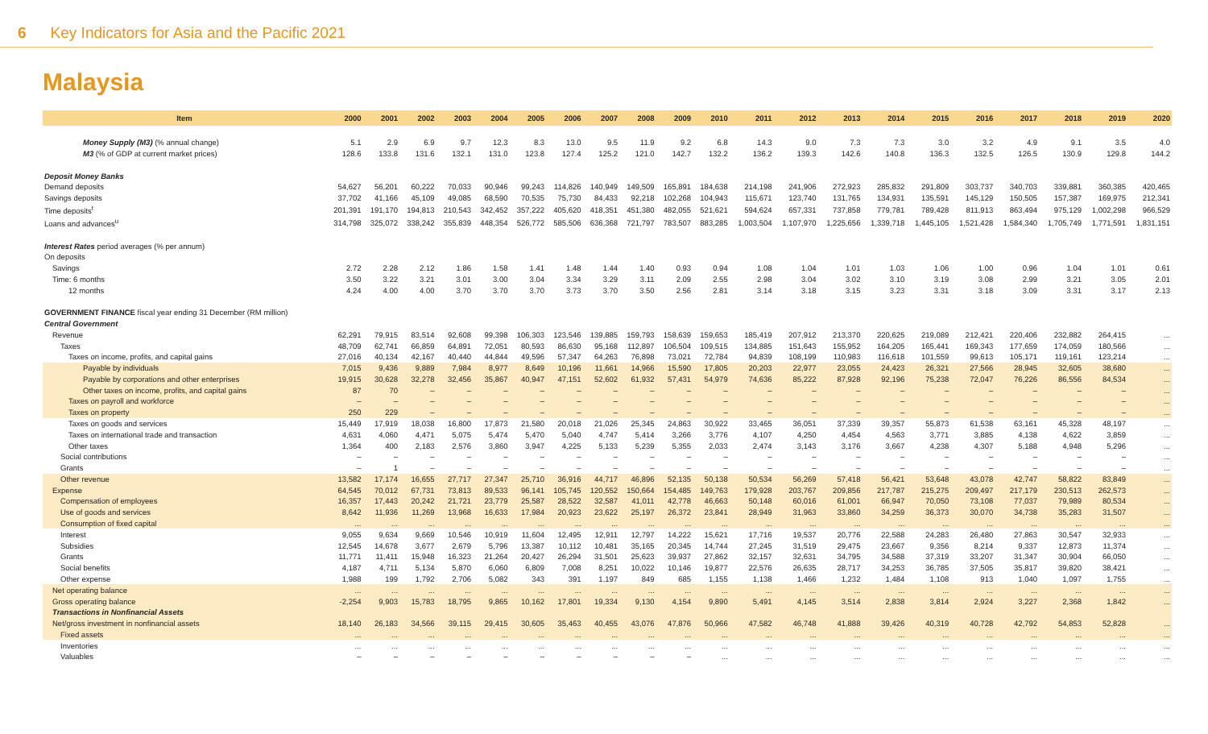6 Key Indicators for Asia and the Pacific 2021
Malaysia
| Item | 2000 | 2001 | 2002 | 2003 | 2004 | 2005 | 2006 | 2007 | 2008 | 2009 | 2010 | 2011 | 2012 | 2013 | 2014 | 2015 | 2016 | 2017 | 2018 | 2019 | 2020 |
| --- | --- | --- | --- | --- | --- | --- | --- | --- | --- | --- | --- | --- | --- | --- | --- | --- | --- | --- | --- | --- | --- |
| Money Supply (M3) (% annual change) | 5.1 | 2.9 | 6.9 | 9.7 | 12.3 | 8.3 | 13.0 | 9.5 | 11.9 | 9.2 | 6.8 | 14.3 | 9.0 | 7.3 | 7.3 | 3.0 | 3.2 | 4.9 | 9.1 | 3.5 | 4.0 |
| M3 (% of GDP at current market prices) | 128.6 | 133.8 | 131.6 | 132.1 | 131.0 | 123.8 | 127.4 | 125.2 | 121.0 | 142.7 | 132.2 | 136.2 | 139.3 | 142.6 | 140.8 | 136.3 | 132.5 | 126.5 | 130.9 | 129.8 | 144.2 |
| Deposit Money Banks | | | | | | | | | | | | | | | | | | | | | |
| Demand deposits | 54,627 | 56,201 | 60,222 | 70,033 | 90,946 | 99,243 | 114,826 | 140,949 | 149,509 | 165,891 | 184,638 | 214,198 | 241,906 | 272,923 | 285,832 | 291,809 | 303,737 | 340,703 | 339,881 | 360,385 | 420,465 |
| Savings deposits | 37,702 | 41,166 | 45,109 | 49,085 | 68,590 | 70,535 | 75,730 | 84,433 | 92,218 | 102,268 | 104,943 | 115,671 | 123,740 | 131,765 | 134,931 | 135,591 | 145,129 | 150,505 | 157,387 | 169,975 | 212,341 |
| Time deposits<sup>t</sup> | 201,391 | 191,170 | 194,813 | 210,543 | 342,452 | 357,222 | 405,620 | 418,351 | 451,380 | 482,055 | 521,621 | 594,624 | 657,331 | 737,858 | 779,781 | 789,428 | 811,913 | 863,494 | 975,129 | 1,002,298 | 966,529 |
| Loans and advances<sup>u</sup> | 314,798 | 325,072 | 338,242 | 355,839 | 448,354 | 526,772 | 585,506 | 636,368 | 721,797 | 783,507 | 883,285 | 1,003,504 | 1,107,970 | 1,225,656 | 1,339,718 | 1,445,105 | 1,521,428 | 1,584,340 | 1,705,749 | 1,771,591 | 1,831,151 |
| Interest Rates period averages (% per annum) | | | | | | | | | | | | | | | | | | | | | |
| On deposits | | | | | | | | | | | | | | | | | | | | | |
| Savings | 2.72 | 2.28 | 2.12 | 1.86 | 1.58 | 1.41 | 1.48 | 1.44 | 1.40 | 0.93 | 0.94 | 1.08 | 1.04 | 1.01 | 1.03 | 1.06 | 1.00 | 0.96 | 1.04 | 1.01 | 0.61 |
| Time: 6 months | 3.50 | 3.22 | 3.21 | 3.01 | 3.00 | 3.04 | 3.34 | 3.29 | 3.11 | 2.09 | 2.55 | 2.98 | 3.04 | 3.02 | 3.10 | 3.19 | 3.08 | 2.99 | 3.21 | 3.05 | 2.01 |
| 12 months | 4.24 | 4.00 | 4.00 | 3.70 | 3.70 | 3.70 | 3.73 | 3.70 | 3.50 | 2.56 | 2.81 | 3.14 | 3.18 | 3.15 | 3.23 | 3.31 | 3.18 | 3.09 | 3.31 | 3.17 | 2.13 |
| GOVERNMENT FINANCE fiscal year ending 31 December (RM million) | | | | | | | | | | | | | | | | | | | | | |
| Central Government | | | | | | | | | | | | | | | | | | | | | |
| Revenue | 62,291 | 79,915 | 83,514 | 92,608 | 99,398 | 106,303 | 123,546 | 139,885 | 159,793 | 158,639 | 159,653 | 185,419 | 207,912 | 213,370 | 220,625 | 219,089 | 212,421 | 220,406 | 232,882 | 264,415 | ... |
| Taxes | 48,709 | 62,741 | 66,859 | 64,891 | 72,051 | 80,593 | 86,630 | 95,168 | 112,897 | 106,504 | 109,515 | 134,885 | 151,643 | 155,952 | 164,205 | 165,441 | 169,343 | 177,659 | 174,059 | 180,566 | ... |
| Taxes on income, profits, and capital gains | 27,016 | 40,134 | 42,167 | 40,440 | 44,844 | 49,596 | 57,347 | 64,263 | 76,898 | 73,021 | 72,784 | 94,839 | 108,199 | 110,983 | 116,618 | 101,559 | 99,613 | 105,171 | 119,161 | 123,214 | ... |
| Payable by individuals | 7,015 | 9,436 | 9,889 | 7,984 | 8,977 | 8,649 | 10,196 | 11,661 | 14,966 | 15,590 | 17,805 | 20,203 | 22,977 | 23,055 | 24,423 | 26,321 | 27,566 | 28,945 | 32,605 | 38,680 | ... |
| Payable by corporations and other enterprises | 19,915 | 30,628 | 32,278 | 32,456 | 35,867 | 40,947 | 47,151 | 52,602 | 61,932 | 57,431 | 54,979 | 74,636 | 85,222 | 87,928 | 92,196 | 75,238 | 72,047 | 76,226 | 86,556 | 84,534 | ... |
| Other taxes on income, profits, and capital gains | 87 | 70 | – | – | – | – | – | – | – | – | – | – | – | – | – | – | – | – | – | – | ... |
| Taxes on payroll and workforce | – | – | – | – | – | – | – | – | – | – | – | – | – | – | – | – | – | – | – | – | ... |
| Taxes on property | 250 | 229 | – | – | – | – | – | – | – | – | – | – | – | – | – | – | – | – | – | – | ... |
| Taxes on goods and services | 15,449 | 17,919 | 18,038 | 16,800 | 17,873 | 21,580 | 20,018 | 21,026 | 25,345 | 24,863 | 30,922 | 33,465 | 36,051 | 37,339 | 39,357 | 55,873 | 61,538 | 63,161 | 45,328 | 48,197 | ... |
| Taxes on international trade and transaction | 4,631 | 4,060 | 4,471 | 5,075 | 5,474 | 5,470 | 5,040 | 4,747 | 5,414 | 3,266 | 3,776 | 4,107 | 4,250 | 4,454 | 4,563 | 3,771 | 3,885 | 4,138 | 4,622 | 3,859 | ... |
| Other taxes | 1,364 | 400 | 2,183 | 2,576 | 3,860 | 3,947 | 4,225 | 5,133 | 5,239 | 5,355 | 2,033 | 2,474 | 3,143 | 3,176 | 3,667 | 4,238 | 4,307 | 5,188 | 4,948 | 5,296 | ... |
| Social contributions | – | – | – | – | – | – | – | – | – | – | – | – | – | – | – | – | – | – | – | – | ... |
| Grants | – | 1 | – | – | – | – | – | – | – | – | – | – | – | – | – | – | – | – | – | – | ... |
| Other revenue | 13,582 | 17,174 | 16,655 | 27,717 | 27,347 | 25,710 | 36,916 | 44,717 | 46,896 | 52,135 | 50,138 | 50,534 | 56,269 | 57,418 | 56,421 | 53,648 | 43,078 | 42,747 | 58,822 | 83,849 | ... |
| Expense | 64,545 | 70,012 | 67,731 | 73,813 | 89,533 | 96,141 | 105,745 | 120,552 | 150,664 | 154,485 | 149,763 | 179,928 | 203,767 | 209,856 | 217,787 | 215,275 | 209,497 | 217,179 | 230,513 | 262,573 | ... |
| Compensation of employees | 16,357 | 17,443 | 20,242 | 21,721 | 23,779 | 25,587 | 28,522 | 32,587 | 41,011 | 42,778 | 46,663 | 50,148 | 60,016 | 61,001 | 66,947 | 70,050 | 73,108 | 77,037 | 79,989 | 80,534 | ... |
| Use of goods and services | 8,642 | 11,936 | 11,269 | 13,968 | 16,633 | 17,984 | 20,923 | 23,622 | 25,197 | 26,372 | 23,841 | 28,949 | 31,963 | 33,860 | 34,259 | 36,373 | 30,070 | 34,738 | 35,283 | 31,507 | ... |
| Consumption of fixed capital | ... | ... | ... | ... | ... | ... | ... | ... | ... | ... | ... | ... | ... | ... | ... | ... | ... | ... | ... | ... | ... |
| Interest | 9,055 | 9,634 | 9,669 | 10,546 | 10,919 | 11,604 | 12,495 | 12,911 | 12,797 | 14,222 | 15,621 | 17,716 | 19,537 | 20,776 | 22,588 | 24,283 | 26,480 | 27,863 | 30,547 | 32,933 | ... |
| Subsidies | 12,545 | 14,678 | 3,677 | 2,679 | 5,796 | 13,387 | 10,112 | 10,481 | 35,165 | 20,345 | 14,744 | 27,245 | 31,519 | 29,475 | 23,667 | 9,356 | 8,214 | 9,337 | 12,873 | 11,374 | ... |
| Grants | 11,771 | 11,411 | 15,948 | 16,323 | 21,264 | 20,427 | 26,294 | 31,501 | 25,623 | 39,937 | 27,862 | 32,157 | 32,631 | 34,795 | 34,588 | 37,319 | 33,207 | 31,347 | 30,904 | 66,050 | ... |
| Social benefits | 4,187 | 4,711 | 5,134 | 5,870 | 6,060 | 6,809 | 7,008 | 8,251 | 10,022 | 10,146 | 19,877 | 22,576 | 26,635 | 28,717 | 34,253 | 36,785 | 37,505 | 35,817 | 39,820 | 38,421 | ... |
| Other expense | 1,988 | 199 | 1,792 | 2,706 | 5,082 | 343 | 391 | 1,197 | 849 | 685 | 1,155 | 1,138 | 1,466 | 1,232 | 1,484 | 1,108 | 913 | 1,040 | 1,097 | 1,755 | ... |
| Net operating balance | ... | ... | ... | ... | ... | ... | ... | ... | ... | ... | ... | ... | ... | ... | ... | ... | ... | ... | ... | ... | ... |
| Gross operating balance | -2,254 | 9,903 | 15,783 | 18,795 | 9,865 | 10,162 | 17,801 | 19,334 | 9,130 | 4,154 | 9,890 | 5,491 | 4,145 | 3,514 | 2,838 | 3,814 | 2,924 | 3,227 | 2,368 | 1,842 | ... |
| Transactions in Nonfinancial Assets | | | | | | | | | | | | | | | | | | | | | |
| Net/gross investment in nonfinancial assets | 18,140 | 26,183 | 34,566 | 39,115 | 29,415 | 30,605 | 35,463 | 40,455 | 43,076 | 47,876 | 50,966 | 47,582 | 46,748 | 41,888 | 39,426 | 40,319 | 40,728 | 42,792 | 54,853 | 52,828 | ... |
| Fixed assets | ... | ... | ... | ... | ... | ... | ... | ... | ... | ... | ... | ... | ... | ... | ... | ... | ... | ... | ... | ... | ... |
| Inventories | ... | ... | ... | ... | ... | ... | ... | ... | ... | ... | ... | ... | ... | ... | ... | ... | ... | ... | ... | ... | ... |
| Valuables | – | – | – | – | – | – | – | – | – | – | ... | ... | ... | ... | ... | ... | ... | ... | ... | ... | ... |